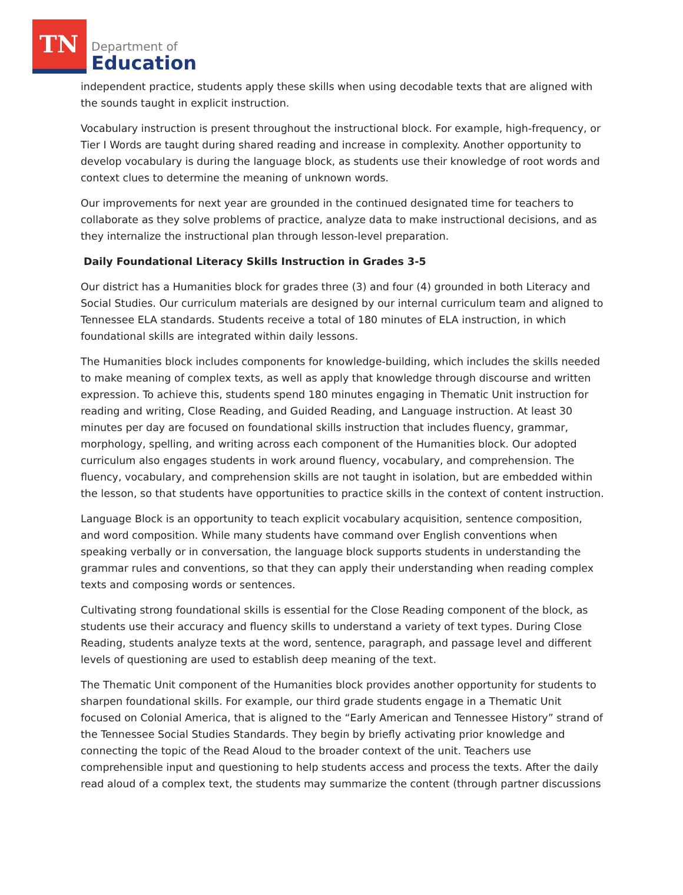TN
Department of
Education
independent practice, students apply these skills when using decodable texts that are aligned with the sounds taught in explicit instruction.
Vocabulary instruction is present throughout the instructional block. For example, high-frequency, or Tier I Words are taught during shared reading and increase in complexity. Another opportunity to develop vocabulary is during the language block, as students use their knowledge of root words and context clues to determine the meaning of unknown words.
Our improvements for next year are grounded in the continued designated time for teachers to collaborate as they solve problems of practice, analyze data to make instructional decisions, and as they internalize the instructional plan through lesson-level preparation.
Daily Foundational Literacy Skills Instruction in Grades 3-5
Our district has a Humanities block for grades three (3) and four (4) grounded in both Literacy and Social Studies. Our curriculum materials are designed by our internal curriculum team and aligned to Tennessee ELA standards. Students receive a total of 180 minutes of ELA instruction, in which foundational skills are integrated within daily lessons.
The Humanities block includes components for knowledge-building, which includes the skills needed to make meaning of complex texts, as well as apply that knowledge through discourse and written expression. To achieve this, students spend 180 minutes engaging in Thematic Unit instruction for reading and writing, Close Reading, and Guided Reading, and Language instruction. At least 30 minutes per day are focused on foundational skills instruction that includes fluency, grammar, morphology, spelling, and writing across each component of the Humanities block. Our adopted curriculum also engages students in work around fluency, vocabulary, and comprehension. The fluency, vocabulary, and comprehension skills are not taught in isolation, but are embedded within the lesson, so that students have opportunities to practice skills in the context of content instruction.
Language Block is an opportunity to teach explicit vocabulary acquisition, sentence composition, and word composition. While many students have command over English conventions when speaking verbally or in conversation, the language block supports students in understanding the grammar rules and conventions, so that they can apply their understanding when reading complex texts and composing words or sentences.
Cultivating strong foundational skills is essential for the Close Reading component of the block, as students use their accuracy and fluency skills to understand a variety of text types. During Close Reading, students analyze texts at the word, sentence, paragraph, and passage level and different levels of questioning are used to establish deep meaning of the text.
The Thematic Unit component of the Humanities block provides another opportunity for students to sharpen foundational skills. For example, our third grade students engage in a Thematic Unit focused on Colonial America, that is aligned to the “Early American and Tennessee History” strand of the Tennessee Social Studies Standards. They begin by briefly activating prior knowledge and connecting the topic of the Read Aloud to the broader context of the unit. Teachers use comprehensible input and questioning to help students access and process the texts. After the daily read aloud of a complex text, the students may summarize the content (through partner discussions